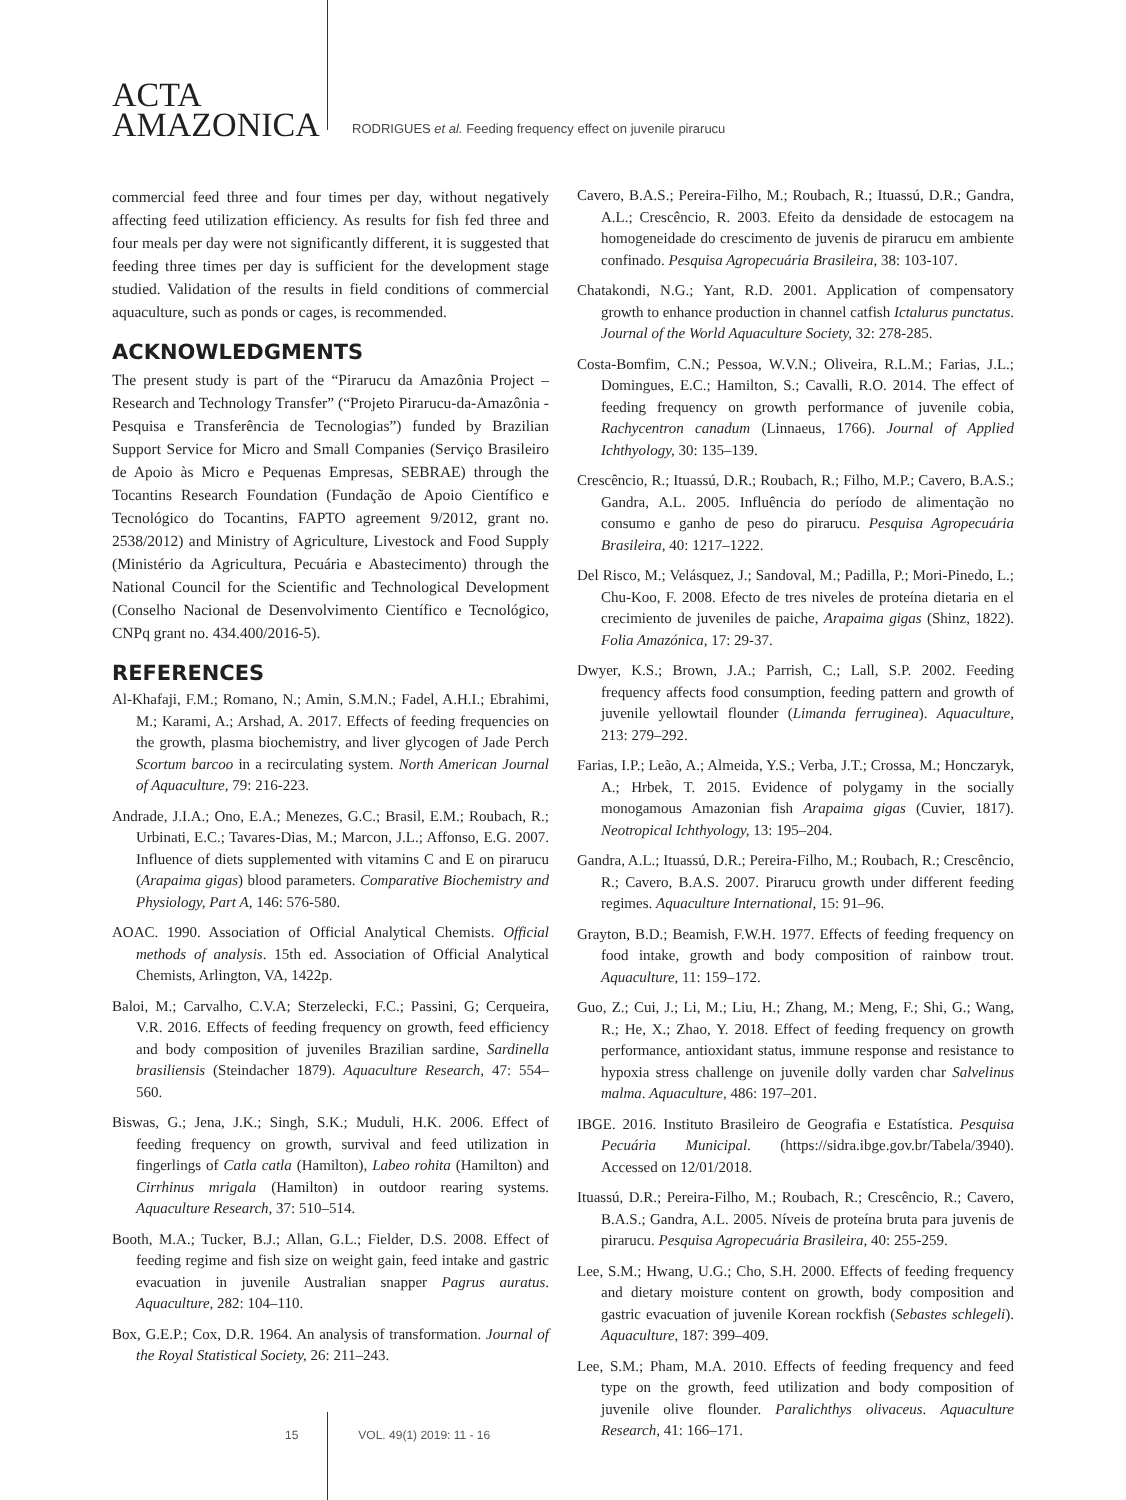ACTA
AMAZONICA
RODRIGUES et al. Feeding frequency effect on juvenile pirarucu
commercial feed three and four times per day, without negatively affecting feed utilization efficiency. As results for fish fed three and four meals per day were not significantly different, it is suggested that feeding three times per day is sufficient for the development stage studied. Validation of the results in field conditions of commercial aquaculture, such as ponds or cages, is recommended.
ACKNOWLEDGMENTS
The present study is part of the “Pirarucu da Amazônia Project – Research and Technology Transfer” (“Projeto Pirarucu-da-Amazônia - Pesquisa e Transferência de Tecnologias”) funded by Brazilian Support Service for Micro and Small Companies (Serviço Brasileiro de Apoio às Micro e Pequenas Empresas, SEBRAE) through the Tocantins Research Foundation (Fundação de Apoio Científico e Tecnológico do Tocantins, FAPTO agreement 9/2012, grant no. 2538/2012) and Ministry of Agriculture, Livestock and Food Supply (Ministério da Agricultura, Pecuária e Abastecimento) through the National Council for the Scientific and Technological Development (Conselho Nacional de Desenvolvimento Científico e Tecnológico, CNPq grant no. 434.400/2016-5).
REFERENCES
Al-Khafaji, F.M.; Romano, N.; Amin, S.M.N.; Fadel, A.H.I.; Ebrahimi, M.; Karami, A.; Arshad, A. 2017. Effects of feeding frequencies on the growth, plasma biochemistry, and liver glycogen of Jade Perch Scortum barcoo in a recirculating system. North American Journal of Aquaculture, 79: 216-223.
Andrade, J.I.A.; Ono, E.A.; Menezes, G.C.; Brasil, E.M.; Roubach, R.; Urbinati, E.C.; Tavares-Dias, M.; Marcon, J.L.; Affonso, E.G. 2007. Influence of diets supplemented with vitamins C and E on pirarucu (Arapaima gigas) blood parameters. Comparative Biochemistry and Physiology, Part A, 146: 576-580.
AOAC. 1990. Association of Official Analytical Chemists. Official methods of analysis. 15th ed. Association of Official Analytical Chemists, Arlington, VA, 1422p.
Baloi, M.; Carvalho, C.V.A; Sterzelecki, F.C.; Passini, G; Cerqueira, V.R. 2016. Effects of feeding frequency on growth, feed efficiency and body composition of juveniles Brazilian sardine, Sardinella brasiliensis (Steindacher 1879). Aquaculture Research, 47: 554–560.
Biswas, G.; Jena, J.K.; Singh, S.K.; Muduli, H.K. 2006. Effect of feeding frequency on growth, survival and feed utilization in fingerlings of Catla catla (Hamilton), Labeo rohita (Hamilton) and Cirrhinus mrigala (Hamilton) in outdoor rearing systems. Aquaculture Research, 37: 510–514.
Booth, M.A.; Tucker, B.J.; Allan, G.L.; Fielder, D.S. 2008. Effect of feeding regime and fish size on weight gain, feed intake and gastric evacuation in juvenile Australian snapper Pagrus auratus. Aquaculture, 282: 104–110.
Box, G.E.P.; Cox, D.R. 1964. An analysis of transformation. Journal of the Royal Statistical Society, 26: 211–243.
Cavero, B.A.S.; Pereira-Filho, M.; Roubach, R.; Ituassú, D.R.; Gandra, A.L.; Crescêncio, R. 2003. Efeito da densidade de estocagem na homogeneidade do crescimento de juvenis de pirarucu em ambiente confinado. Pesquisa Agropecuária Brasileira, 38: 103-107.
Chatakondi, N.G.; Yant, R.D. 2001. Application of compensatory growth to enhance production in channel catfish Ictalurus punctatus. Journal of the World Aquaculture Society, 32: 278-285.
Costa-Bomfim, C.N.; Pessoa, W.V.N.; Oliveira, R.L.M.; Farias, J.L.; Domingues, E.C.; Hamilton, S.; Cavalli, R.O. 2014. The effect of feeding frequency on growth performance of juvenile cobia, Rachycentron canadum (Linnaeus, 1766). Journal of Applied Ichthyology, 30: 135–139.
Crescêncio, R.; Ituassú, D.R.; Roubach, R.; Filho, M.P.; Cavero, B.A.S.; Gandra, A.L. 2005. Influência do período de alimentação no consumo e ganho de peso do pirarucu. Pesquisa Agropecuária Brasileira, 40: 1217–1222.
Del Risco, M.; Velásquez, J.; Sandoval, M.; Padilla, P.; Mori-Pinedo, L.; Chu-Koo, F. 2008. Efecto de tres niveles de proteína dietaria en el crecimiento de juveniles de paiche, Arapaima gigas (Shinz, 1822). Folia Amazónica, 17: 29-37.
Dwyer, K.S.; Brown, J.A.; Parrish, C.; Lall, S.P. 2002. Feeding frequency affects food consumption, feeding pattern and growth of juvenile yellowtail flounder (Limanda ferruginea). Aquaculture, 213: 279–292.
Farias, I.P.; Leão, A.; Almeida, Y.S.; Verba, J.T.; Crossa, M.; Honczaryk, A.; Hrbek, T. 2015. Evidence of polygamy in the socially monogamous Amazonian fish Arapaima gigas (Cuvier, 1817). Neotropical Ichthyology, 13: 195–204.
Gandra, A.L.; Ituassú, D.R.; Pereira-Filho, M.; Roubach, R.; Crescêncio, R.; Cavero, B.A.S. 2007. Pirarucu growth under different feeding regimes. Aquaculture International, 15: 91–96.
Grayton, B.D.; Beamish, F.W.H. 1977. Effects of feeding frequency on food intake, growth and body composition of rainbow trout. Aquaculture, 11: 159–172.
Guo, Z.; Cui, J.; Li, M.; Liu, H.; Zhang, M.; Meng, F.; Shi, G.; Wang, R.; He, X.; Zhao, Y. 2018. Effect of feeding frequency on growth performance, antioxidant status, immune response and resistance to hypoxia stress challenge on juvenile dolly varden char Salvelinus malma. Aquaculture, 486: 197–201.
IBGE. 2016. Instituto Brasileiro de Geografia e Estatística. Pesquisa Pecuária Municipal. (https://sidra.ibge.gov.br/Tabela/3940). Accessed on 12/01/2018.
Ituassú, D.R.; Pereira-Filho, M.; Roubach, R.; Crescêncio, R.; Cavero, B.A.S.; Gandra, A.L. 2005. Níveis de proteína bruta para juvenis de pirarucu. Pesquisa Agropecuária Brasileira, 40: 255-259.
Lee, S.M.; Hwang, U.G.; Cho, S.H. 2000. Effects of feeding frequency and dietary moisture content on growth, body composition and gastric evacuation of juvenile Korean rockfish (Sebastes schlegeli). Aquaculture, 187: 399–409.
Lee, S.M.; Pham, M.A. 2010. Effects of feeding frequency and feed type on the growth, feed utilization and body composition of juvenile olive flounder. Paralichthys olivaceus. Aquaculture Research, 41: 166–171.
15 VOL. 49(1) 2019: 11 - 16